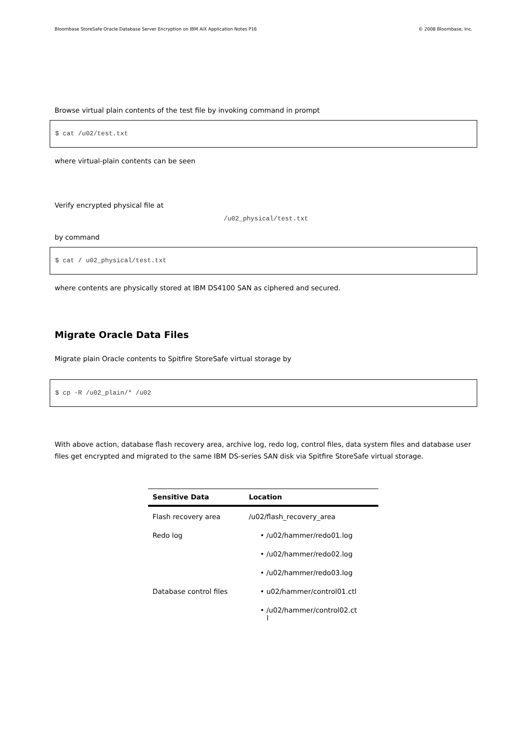Bloombase StoreSafe Oracle Database Server Encryption on IBM AIX Application Notes P16 © 2008 Bloombase, Inc.
Browse virtual plain contents of the test file by invoking command in prompt
$ cat /u02/test.txt
where virtual-plain contents can be seen
Verify encrypted physical file at
/u02_physical/test.txt
by command
$ cat / u02_physical/test.txt
where contents are physically stored at IBM DS4100 SAN as ciphered and secured.
Migrate Oracle Data Files
Migrate plain Oracle contents to Spitfire StoreSafe virtual storage by
$ cp -R /u02_plain/* /u02
With above action, database flash recovery area, archive log, redo log, control files, data system files and database user files get encrypted and migrated to the same IBM DS-series SAN disk via Spitfire StoreSafe virtual storage.
| Sensitive Data | Location |
| --- | --- |
| Flash recovery area | /u02/flash_recovery_area |
| Redo log | • /u02/hammer/redo01.log |
| | • /u02/hammer/redo02.log |
| | • /u02/hammer/redo03.log |
| Database control files | • u02/hammer/control01.ctl |
| | • /u02/hammer/control02.ct l |